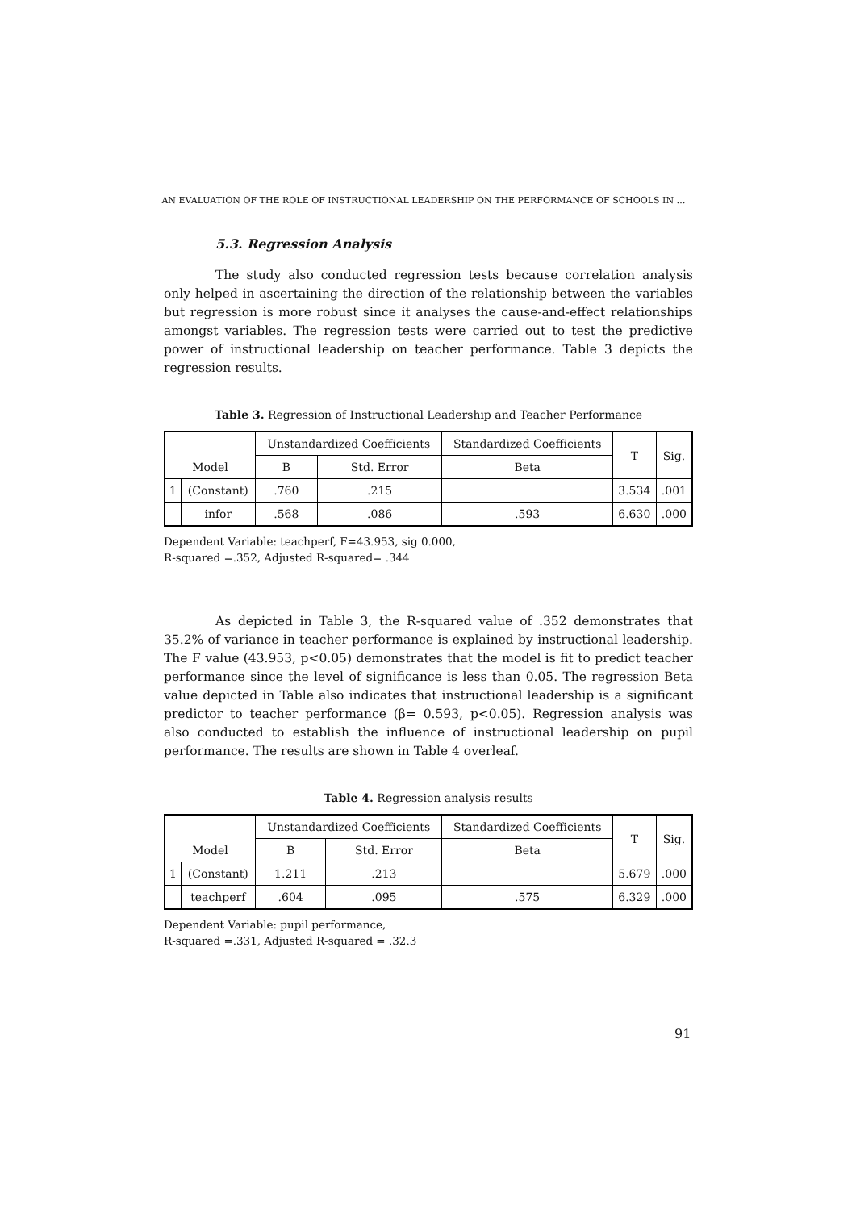AN EVALUATION OF THE ROLE OF INSTRUCTIONAL LEADERSHIP ON THE PERFORMANCE OF SCHOOLS IN …
5.3. Regression Analysis
The study also conducted regression tests because correlation analysis only helped in ascertaining the direction of the relationship between the variables but regression is more robust since it analyses the cause-and-effect relationships amongst variables. The regression tests were carried out to test the predictive power of instructional leadership on teacher performance. Table 3 depicts the regression results.
Table 3. Regression of Instructional Leadership and Teacher Performance
| | | Unstandardized Coefficients | | Standardized Coefficients | T | Sig. |
| --- | --- | --- | --- | --- | --- | --- |
| Model | | B | Std. Error | Beta | | |
| 1 | (Constant) | .760 | .215 | | 3.534 | .001 |
| | infor | .568 | .086 | .593 | 6.630 | .000 |
Dependent Variable: teachperf, F=43.953, sig 0.000,
R-squared =.352, Adjusted R-squared= .344
As depicted in Table 3, the R-squared value of .352 demonstrates that 35.2% of variance in teacher performance is explained by instructional leadership. The F value (43.953, p<0.05) demonstrates that the model is fit to predict teacher performance since the level of significance is less than 0.05. The regression Beta value depicted in Table also indicates that instructional leadership is a significant predictor to teacher performance (β= 0.593, p<0.05). Regression analysis was also conducted to establish the influence of instructional leadership on pupil performance. The results are shown in Table 4 overleaf.
Table 4. Regression analysis results
| | | Unstandardized Coefficients | | Standardized Coefficients | T | Sig. |
| --- | --- | --- | --- | --- | --- | --- |
| Model | | B | Std. Error | Beta | | |
| 1 | (Constant) | 1.211 | .213 | | 5.679 | .000 |
| | teachperf | .604 | .095 | .575 | 6.329 | .000 |
Dependent Variable: pupil performance,
R-squared =.331, Adjusted R-squared = .32.3
91